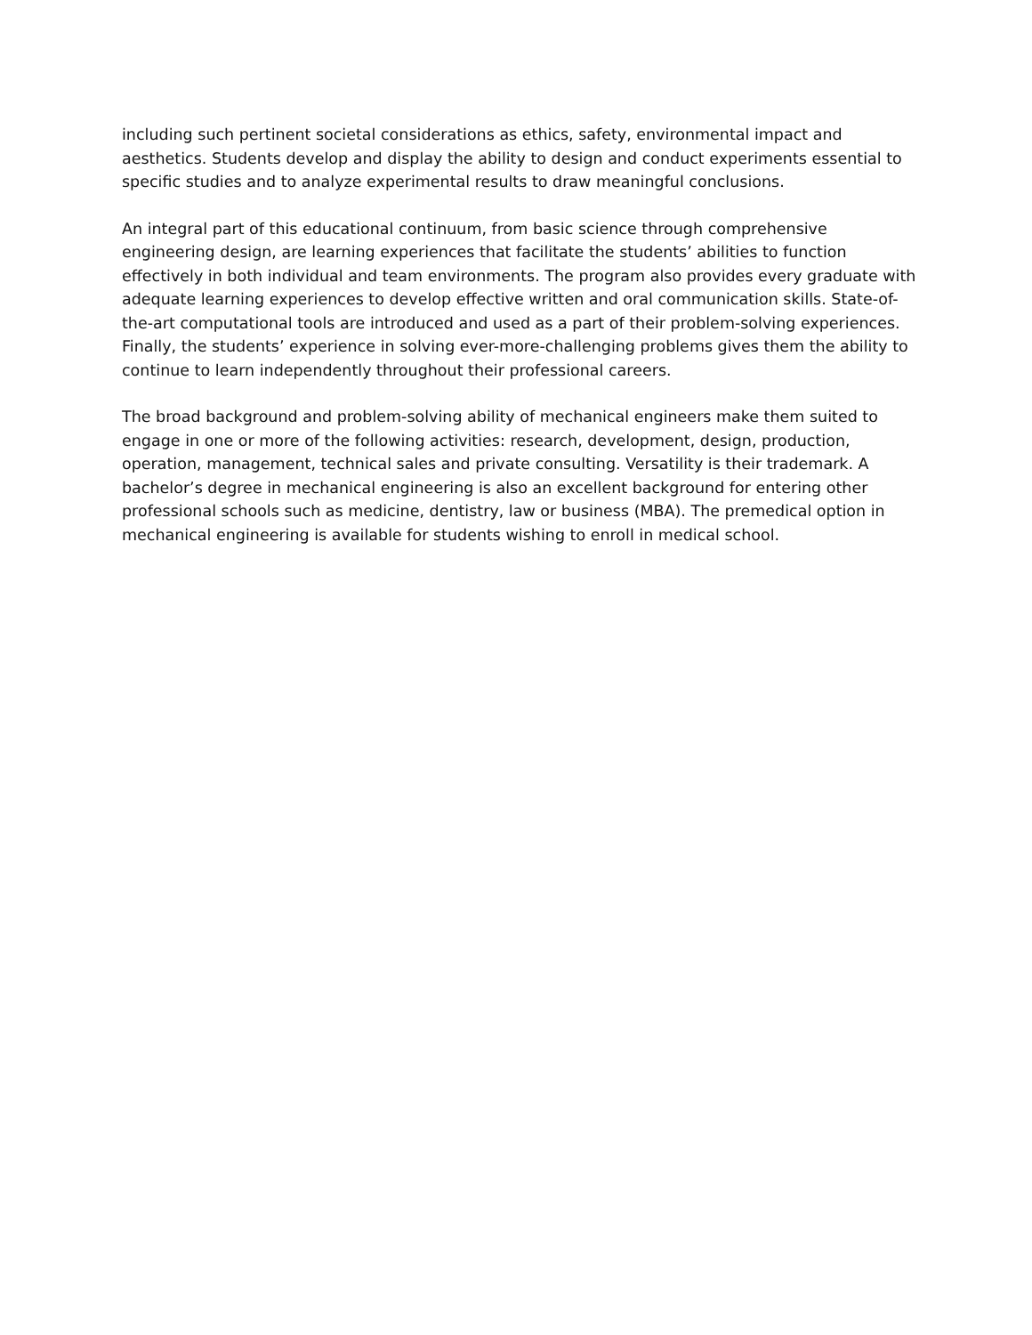including such pertinent societal considerations as ethics, safety, environmental impact and aesthetics. Students develop and display the ability to design and conduct experiments essential to specific studies and to analyze experimental results to draw meaningful conclusions.
An integral part of this educational continuum, from basic science through comprehensive engineering design, are learning experiences that facilitate the students’ abilities to function effectively in both individual and team environments. The program also provides every graduate with adequate learning experiences to develop effective written and oral communication skills. State-of-the-art computational tools are introduced and used as a part of their problem-solving experiences. Finally, the students’ experience in solving ever-more-challenging problems gives them the ability to continue to learn independently throughout their professional careers.
The broad background and problem-solving ability of mechanical engineers make them suited to engage in one or more of the following activities: research, development, design, production, operation, management, technical sales and private consulting. Versatility is their trademark. A bachelor’s degree in mechanical engineering is also an excellent background for entering other professional schools such as medicine, dentistry, law or business (MBA). The premedical option in mechanical engineering is available for students wishing to enroll in medical school.